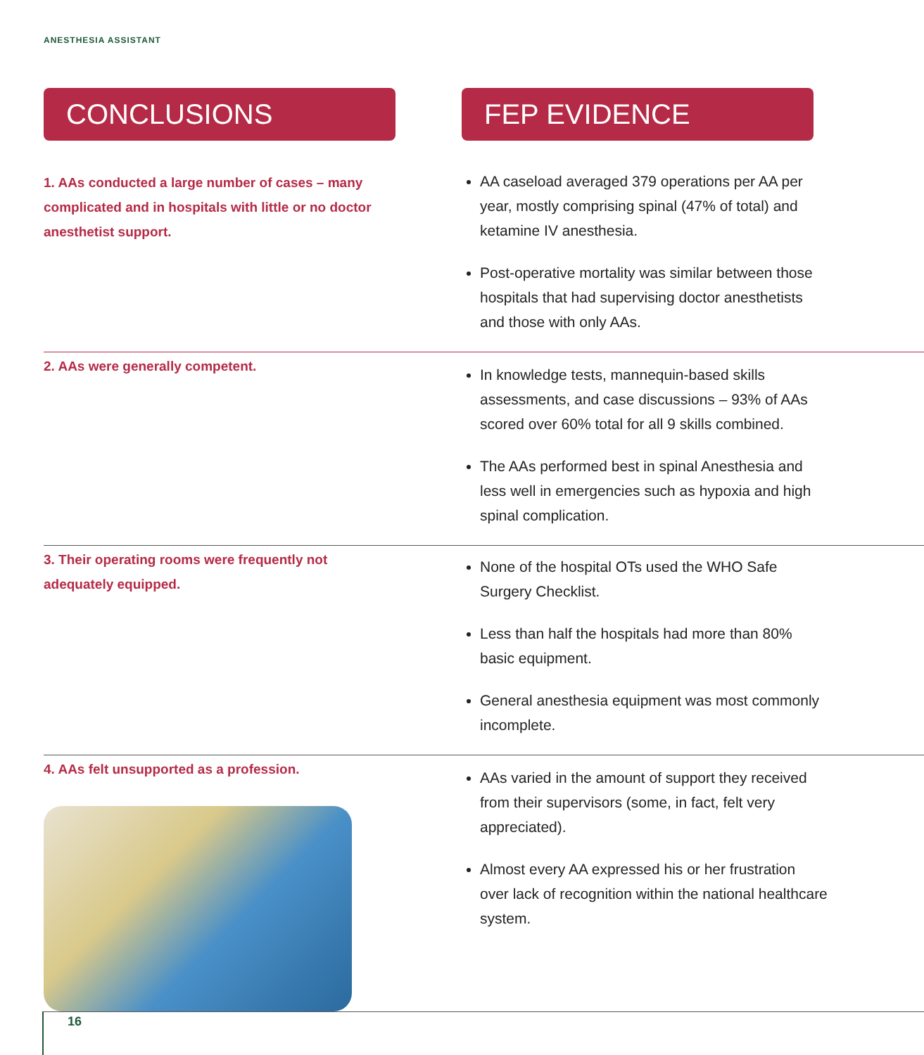ANESTHESIA ASSISTANT
CONCLUSIONS FEP EVIDENCE
1. AAs conducted a large number of cases – many complicated and in hospitals with little or no doctor anesthetist support.
AA caseload averaged 379 operations per AA per year, mostly comprising spinal (47% of total) and ketamine IV anesthesia.
Post-operative mortality was similar between those hospitals that had supervising doctor anesthetists and those with only AAs.
2. AAs were generally competent.
In knowledge tests, mannequin-based skills assessments, and case discussions – 93% of AAs scored over 60% total for all 9 skills combined.
The AAs performed best in spinal Anesthesia and less well in emergencies such as hypoxia and high spinal complication.
3. Their operating rooms were frequently not adequately equipped.
None of the hospital OTs used the WHO Safe Surgery Checklist.
Less than half the hospitals had more than 80% basic equipment.
General anesthesia equipment was most commonly incomplete.
4. AAs felt unsupported as a profession.
AAs varied in the amount of support they received from their supervisors (some, in fact, felt very appreciated).
Almost every AA expressed his or her frustration over lack of recognition within the national healthcare system.
16